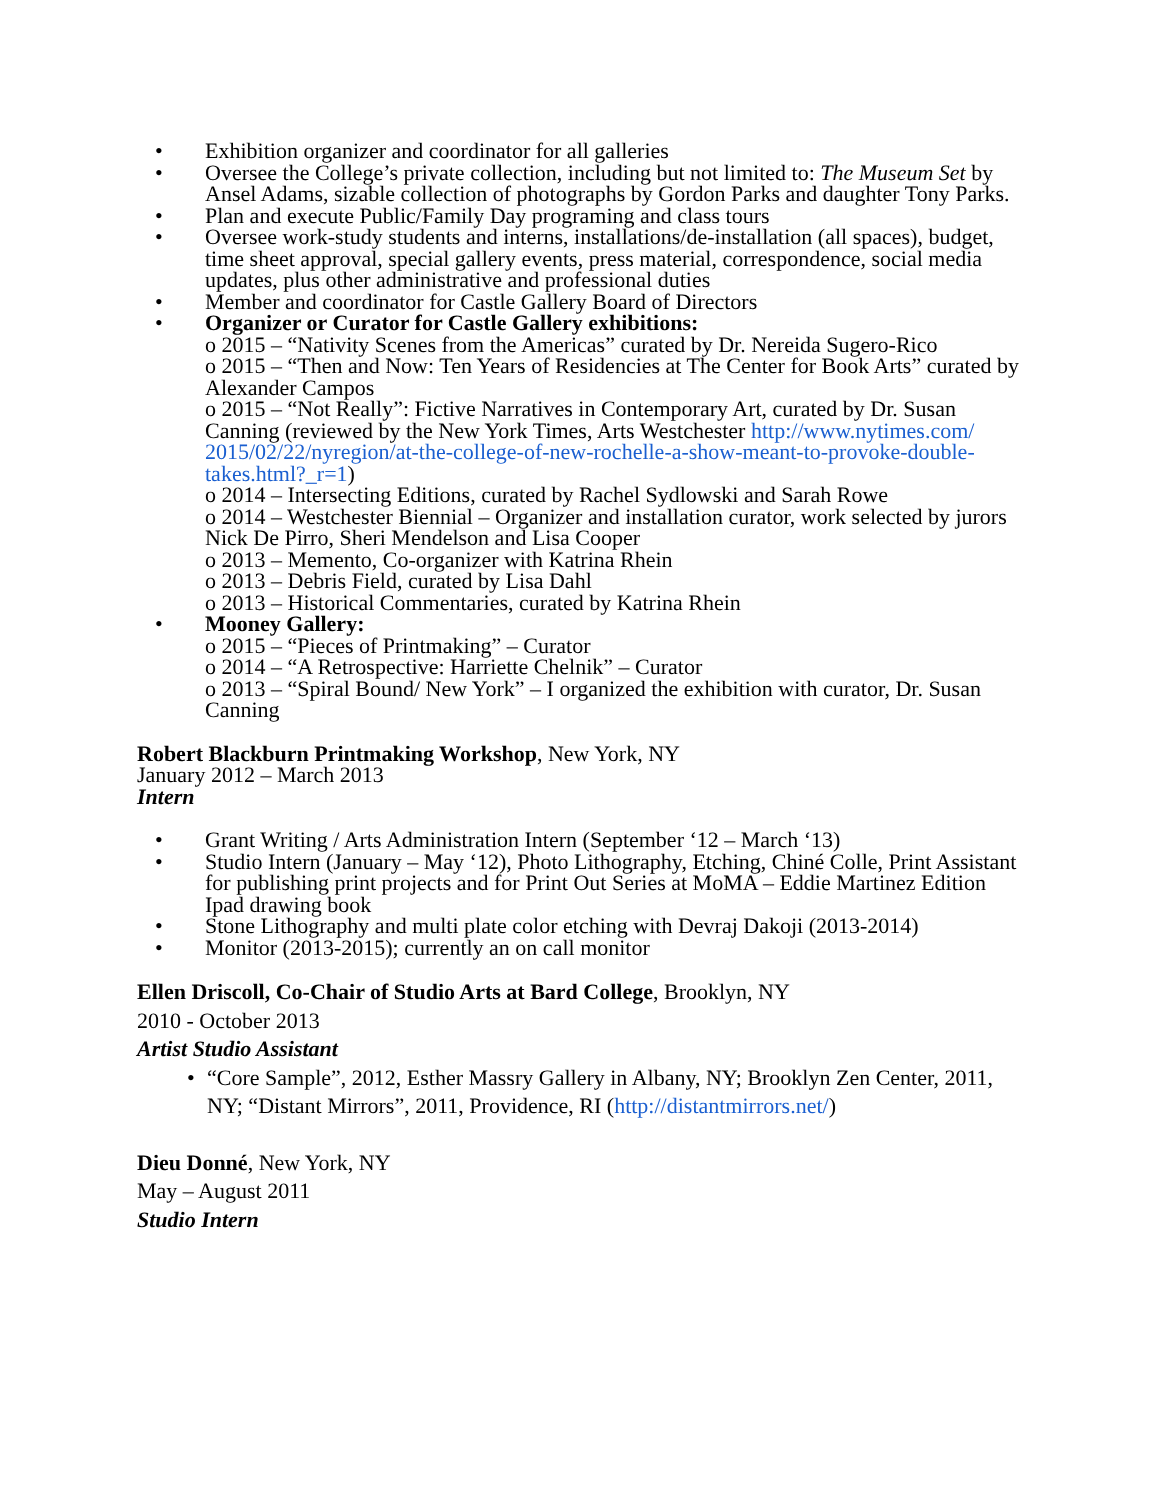• Exhibition organizer and coordinator for all galleries
• Oversee the College’s private collection, including but not limited to: The Museum Set by Ansel Adams, sizable collection of photographs by Gordon Parks and daughter Tony Parks.
• Plan and execute Public/Family Day programing and class tours
• Oversee work-study students and interns, installations/de-installation (all spaces), budget, time sheet approval, special gallery events, press material, correspondence, social media updates, plus other administrative and professional duties
• Member and coordinator for Castle Gallery Board of Directors
• Organizer or Curator for Castle Gallery exhibitions:
o 2015 – “Nativity Scenes from the Americas” curated by Dr. Nereida Sugero-Rico
o 2015 – “Then and Now: Ten Years of Residencies at The Center for Book Arts” curated by Alexander Campos
o 2015 – “Not Really”: Fictive Narratives in Contemporary Art, curated by Dr. Susan Canning (reviewed by the New York Times, Arts Westchester http://www.nytimes.com/ 2015/02/22/nyregion/at-the-college-of-new-rochelle-a-show-meant-to-provoke-double-takes.html?_r=1)
o 2014 – Intersecting Editions, curated by Rachel Sydlowski and Sarah Rowe
o 2014 – Westchester Biennial – Organizer and installation curator, work selected by jurors Nick De Pirro, Sheri Mendelson and Lisa Cooper
o 2013 – Memento, Co-organizer with Katrina Rhein
o 2013 – Debris Field, curated by Lisa Dahl
o 2013 – Historical Commentaries, curated by Katrina Rhein
• Mooney Gallery:
o 2015 – “Pieces of Printmaking” – Curator
o 2014 – “A Retrospective: Harriette Chelnik” – Curator
o 2013 – “Spiral Bound/ New York” – I organized the exhibition with curator, Dr. Susan Canning
Robert Blackburn Printmaking Workshop, New York, NY
January 2012 – March 2013
Intern
• Grant Writing / Arts Administration Intern (September ‘12 – March ‘13)
• Studio Intern (January – May ‘12), Photo Lithography, Etching, Chiné Colle, Print Assistant for publishing print projects and for Print Out Series at MoMA – Eddie Martinez Edition Ipad drawing book
• Stone Lithography and multi plate color etching with Devraj Dakoji (2013-2014)
• Monitor (2013-2015); currently an on call monitor
Ellen Driscoll, Co-Chair of Studio Arts at Bard College, Brooklyn, NY
2010 - October 2013
Artist Studio Assistant
• “Core Sample”, 2012, Esther Massry Gallery in Albany, NY; Brooklyn Zen Center, 2011, NY; “Distant Mirrors”, 2011, Providence, RI (http://distantmirrors.net/)
Dieu Donné, New York, NY
May – August 2011
Studio Intern